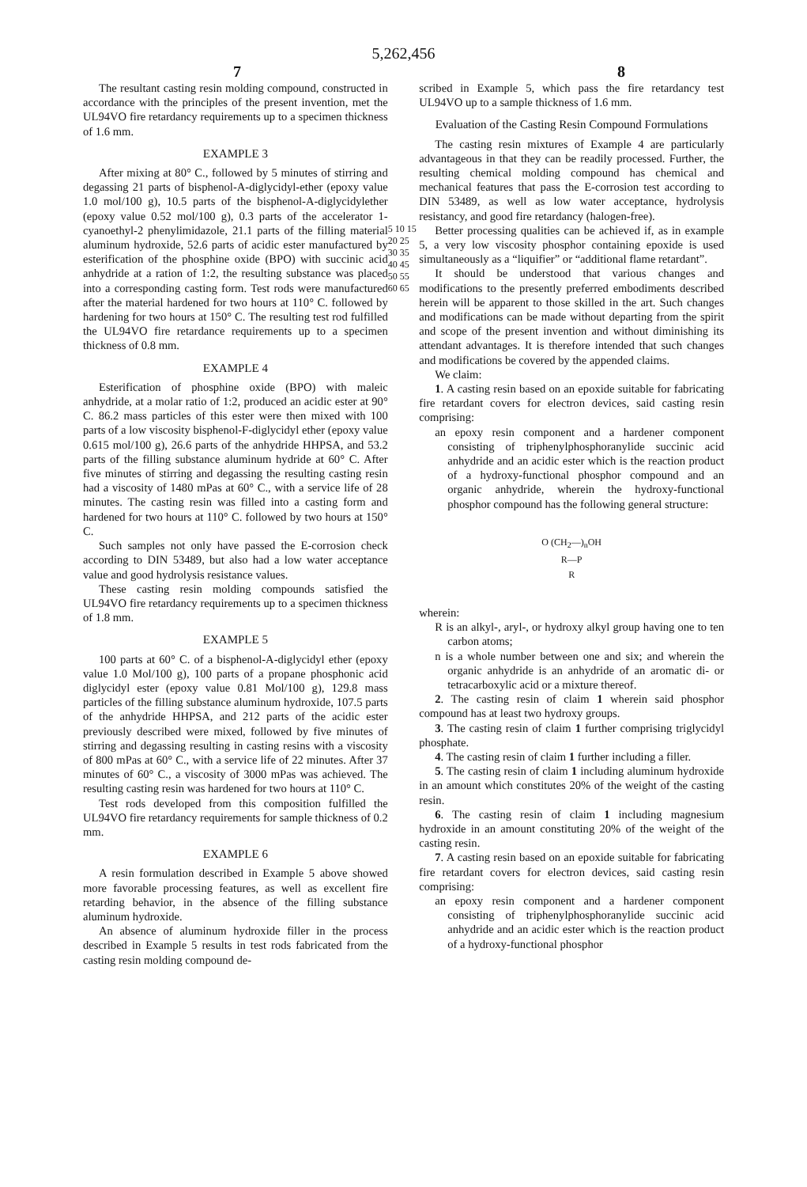5,262,456
7 8
The resultant casting resin molding compound, constructed in accordance with the principles of the present invention, met the UL94VO fire retardancy requirements up to a specimen thickness of 1.6 mm.
EXAMPLE 3
After mixing at 80° C., followed by 5 minutes of stirring and degassing 21 parts of bisphenol-A-diglycidyl-ether (epoxy value 1.0 mol/100 g), 10.5 parts of the bisphenol-A-diglycidylether (epoxy value 0.52 mol/100 g), 0.3 parts of the accelerator 1-cyanoethyl-2 phenylimidazole, 21.1 parts of the filling material aluminum hydroxide, 52.6 parts of acidic ester manufactured by esterification of the phosphine oxide (BPO) with succinic acid anhydride at a ration of 1:2, the resulting substance was placed into a corresponding casting form. Test rods were manufactured after the material hardened for two hours at 110° C. followed by hardening for two hours at 150° C. The resulting test rod fulfilled the UL94VO fire retardance requirements up to a specimen thickness of 0.8 mm.
EXAMPLE 4
Esterification of phosphine oxide (BPO) with maleic anhydride, at a molar ratio of 1:2, produced an acidic ester at 90° C. 86.2 mass particles of this ester were then mixed with 100 parts of a low viscosity bisphenol-F-diglycidyl ether (epoxy value 0.615 mol/100 g), 26.6 parts of the anhydride HHPSA, and 53.2 parts of the filling substance aluminum hydride at 60° C. After five minutes of stirring and degassing the resulting casting resin had a viscosity of 1480 mPas at 60° C., with a service life of 28 minutes. The casting resin was filled into a casting form and hardened for two hours at 110° C. followed by two hours at 150° C.
Such samples not only have passed the E-corrosion check according to DIN 53489, but also had a low water acceptance value and good hydrolysis resistance values.
These casting resin molding compounds satisfied the UL94VO fire retardancy requirements up to a specimen thickness of 1.8 mm.
EXAMPLE 5
100 parts at 60° C. of a bisphenol-A-diglycidyl ether (epoxy value 1.0 Mol/100 g), 100 parts of a propane phosphonic acid diglycidyl ester (epoxy value 0.81 Mol/100 g), 129.8 mass particles of the filling substance aluminum hydroxide, 107.5 parts of the anhydride HHPSA, and 212 parts of the acidic ester previously described were mixed, followed by five minutes of stirring and degassing resulting in casting resins with a viscosity of 800 mPas at 60° C., with a service life of 22 minutes. After 37 minutes of 60° C., a viscosity of 3000 mPas was achieved. The resulting casting resin was hardened for two hours at 110° C.
Test rods developed from this composition fulfilled the UL94VO fire retardancy requirements for sample thickness of 0.2 mm.
EXAMPLE 6
A resin formulation described in Example 5 above showed more favorable processing features, as well as excellent fire retarding behavior, in the absence of the filling substance aluminum hydroxide.
An absence of aluminum hydroxide filler in the process described in Example 5 results in test rods fabricated from the casting resin molding compound de-
5 10 15 20 25 30 35 40 45 50 55 60 65
scribed in Example 5, which pass the fire retardancy test UL94VO up to a sample thickness of 1.6 mm.
Evaluation of the Casting Resin Compound Formulations
The casting resin mixtures of Example 4 are particularly advantageous in that they can be readily processed. Further, the resulting chemical molding compound has chemical and mechanical features that pass the E-corrosion test according to DIN 53489, as well as low water acceptance, hydrolysis resistancy, and good fire retardancy (halogen-free).
Better processing qualities can be achieved if, as in example 5, a very low viscosity phosphor containing epoxide is used simultaneously as a “liquifier” or “additional flame retardant”.
It should be understood that various changes and modifications to the presently preferred embodiments described herein will be apparent to those skilled in the art. Such changes and modifications can be made without departing from the spirit and scope of the present invention and without diminishing its attendant advantages. It is therefore intended that such changes and modifications be covered by the appended claims.
We claim:
1. A casting resin based on an epoxide suitable for fabricating fire retardant covers for electron devices, said casting resin comprising:
an epoxy resin component and a hardener component consisting of triphenylphosphoranylide succinic acid anhydride and an acidic ester which is the reaction product of a hydroxy-functional phosphor compound and an organic anhydride, wherein the hydroxy-functional phosphor compound has the following general structure:
O (CH<sub>2</sub>—)<sub>n</sub>OH
R—P
R
wherein:
R is an alkyl-, aryl-, or hydroxy alkyl group having one to ten carbon atoms;
n is a whole number between one and six; and wherein the organic anhydride is an anhydride of an aromatic di- or tetracarboxylic acid or a mixture thereof.
2. The casting resin of claim 1 wherein said phosphor compound has at least two hydroxy groups.
3. The casting resin of claim 1 further comprising triglycidyl phosphate.
4. The casting resin of claim 1 further including a filler.
5. The casting resin of claim 1 including aluminum hydroxide in an amount which constitutes 20% of the weight of the casting resin.
6. The casting resin of claim 1 including magnesium hydroxide in an amount constituting 20% of the weight of the casting resin.
7. A casting resin based on an epoxide suitable for fabricating fire retardant covers for electron devices, said casting resin comprising:
an epoxy resin component and a hardener component consisting of triphenylphosphoranylide succinic acid anhydride and an acidic ester which is the reaction product of a hydroxy-functional phosphor